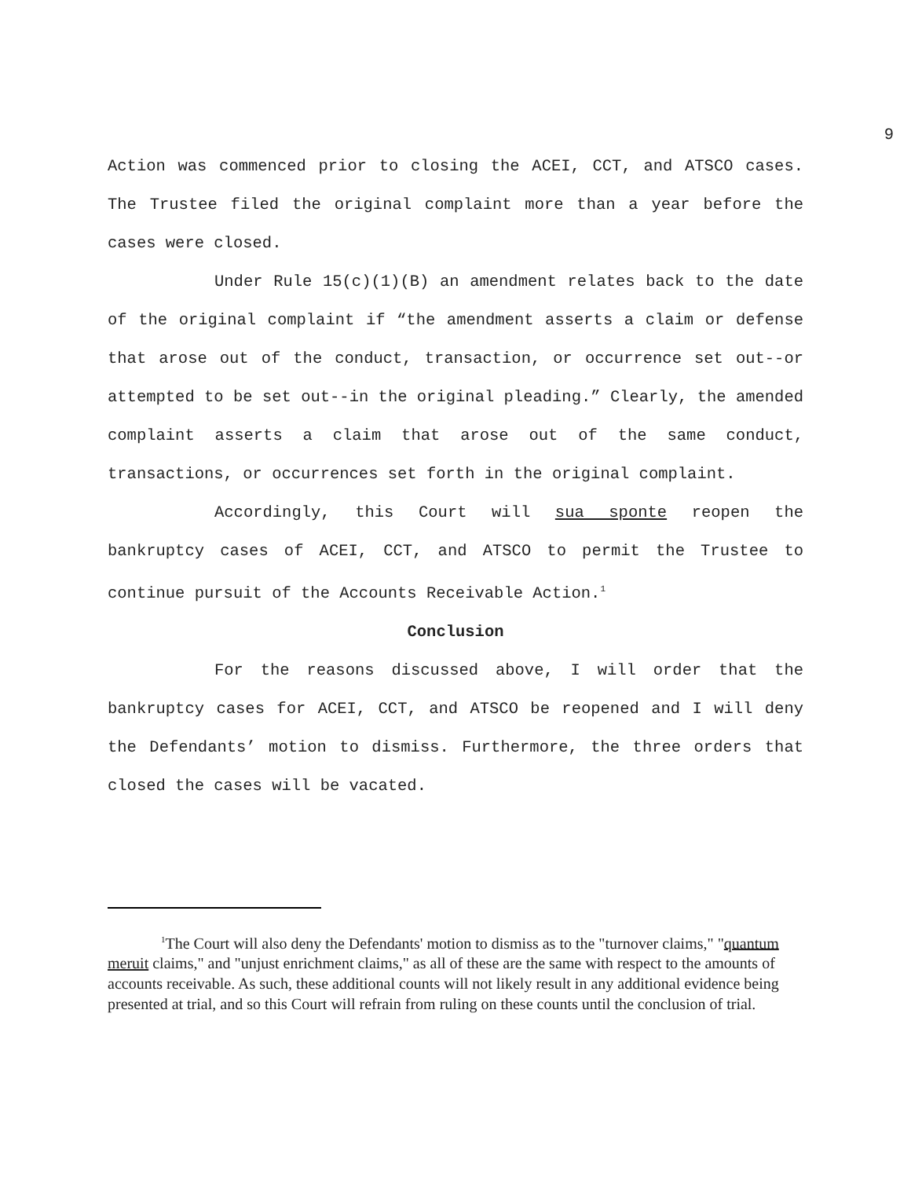9
Action was commenced prior to closing the ACEI, CCT, and ATSCO cases. The Trustee filed the original complaint more than a year before the cases were closed.
Under Rule 15(c)(1)(B) an amendment relates back to the date of the original complaint if “the amendment asserts a claim or defense that arose out of the conduct, transaction, or occurrence set out--or attempted to be set out--in the original pleading.” Clearly, the amended complaint asserts a claim that arose out of the same conduct, transactions, or occurrences set forth in the original complaint.
Accordingly, this Court will sua sponte reopen the bankruptcy cases of ACEI, CCT, and ATSCO to permit the Trustee to continue pursuit of the Accounts Receivable Action.<sup>1</sup>
Conclusion
For the reasons discussed above, I will order that the bankruptcy cases for ACEI, CCT, and ATSCO be reopened and I will deny the Defendants’ motion to dismiss. Furthermore, the three orders that closed the cases will be vacated.
<sup>1</sup> The Court will also deny the Defendants' motion to dismiss as to the "turnover claims," "quantum meruit claims," and "unjust enrichment claims," as all of these are the same with respect to the amounts of accounts receivable. As such, these additional counts will not likely result in any additional evidence being presented at trial, and so this Court will refrain from ruling on these counts until the conclusion of trial.